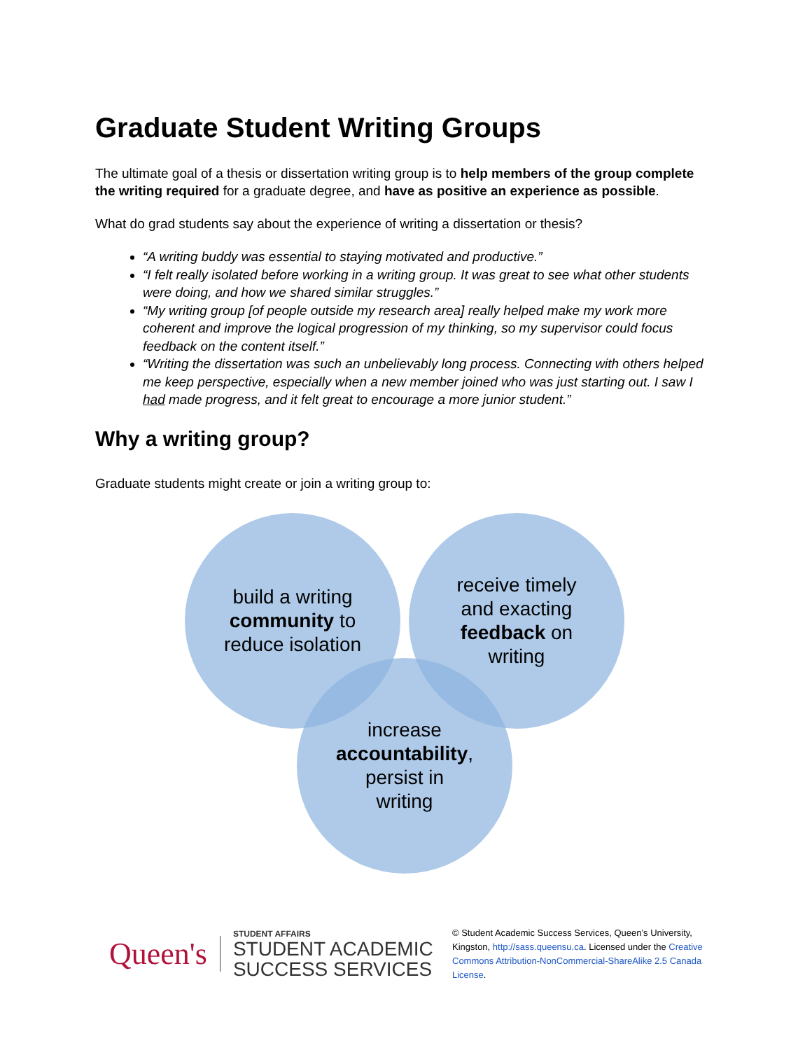Graduate Student Writing Groups
The ultimate goal of a thesis or dissertation writing group is to help members of the group complete the writing required for a graduate degree, and have as positive an experience as possible.
What do grad students say about the experience of writing a dissertation or thesis?
“A writing buddy was essential to staying motivated and productive.”
“I felt really isolated before working in a writing group. It was great to see what other students were doing, and how we shared similar struggles.”
“My writing group [of people outside my research area] really helped make my work more coherent and improve the logical progression of my thinking, so my supervisor could focus feedback on the content itself.”
“Writing the dissertation was such an unbelievably long process. Connecting with others helped me keep perspective, especially when a new member joined who was just starting out. I saw I had made progress, and it felt great to encourage a more junior student.”
Why a writing group?
Graduate students might create or join a writing group to:
build a writing community to reduce isolation
receive timely and exacting feedback on writing
increase accountability, persist in writing
Queen's
STUDENT AFFAIRS
STUDENT ACADEMIC
SUCCESS SERVICES
© Student Academic Success Services, Queen’s University, Kingston, http://sass.queensu.ca. Licensed under the Creative Commons Attribution-NonCommercial-ShareAlike 2.5 Canada License.